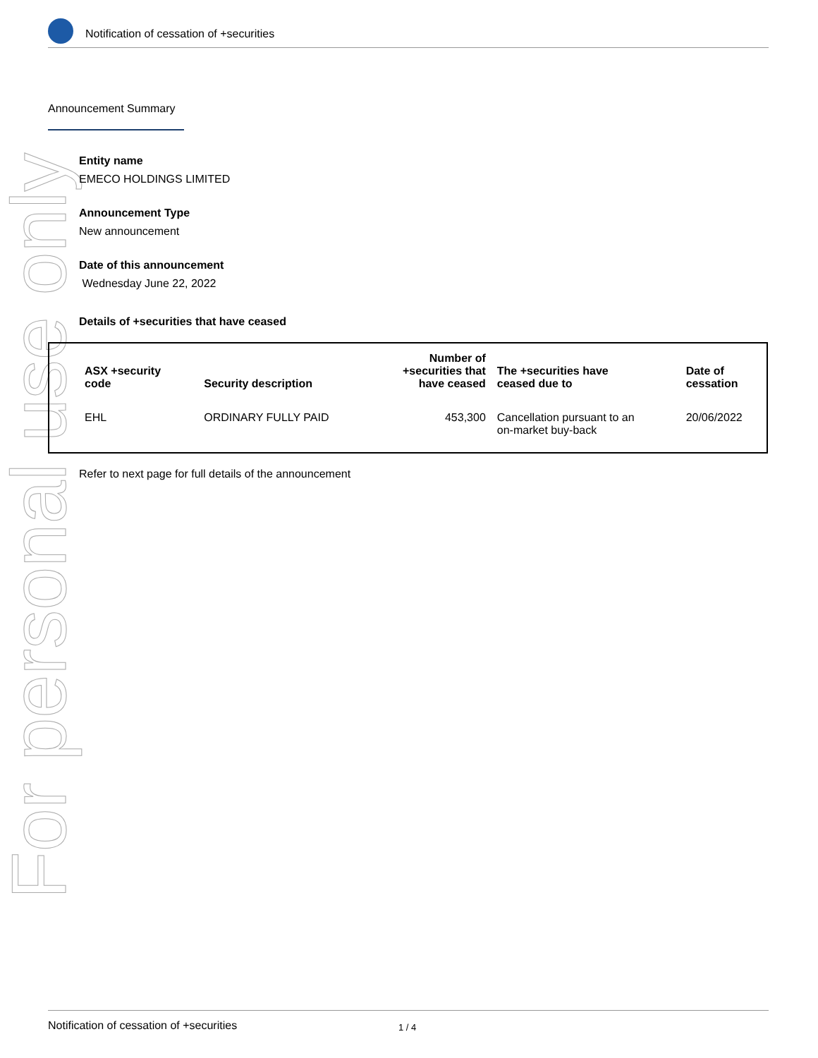Notification of cessation of +securities
For personal use only
Announcement Summary
Entity name
EMECO HOLDINGS LIMITED
Announcement Type
New announcement
Date of this announcement
Wednesday June 22, 2022
Details of +securities that have ceased
| ASX +security code | Security description | Number of +securities that have ceased | The +securities have ceased due to | Date of cessation |
| --- | --- | --- | --- | --- |
| EHL | ORDINARY FULLY PAID | 453,300 | Cancellation pursuant to an on-market buy-back | 20/06/2022 |
Refer to next page for full details of the announcement
Notification of cessation of +securities 1 / 4